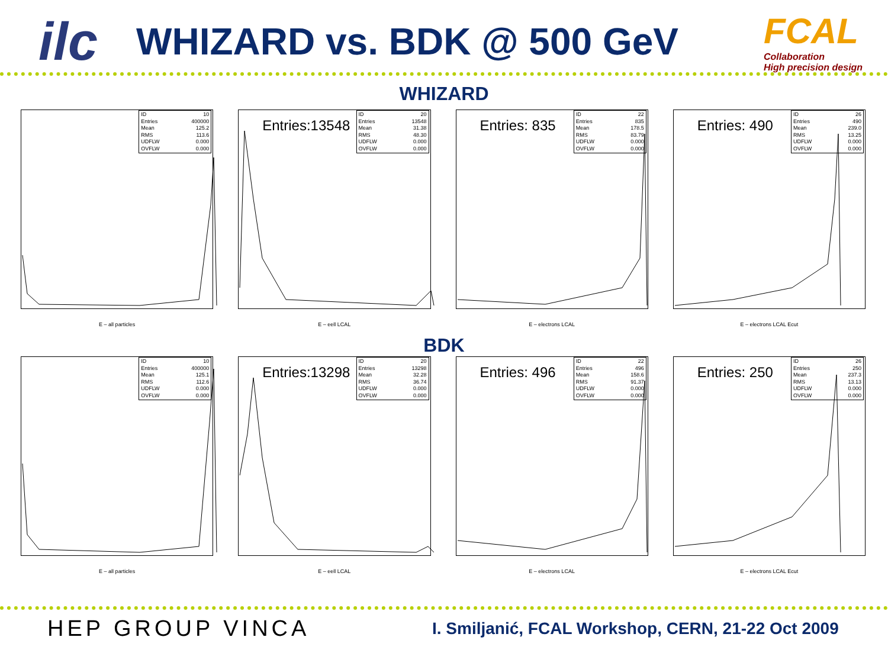ilc
WHIZARD vs. BDK @ 500 GeV
FCAL
Collaboration
High precision design
WHIZARD
ID 10
Entries 400000
Mean 125.2
RMS 113.6
UDFLW 0.000
OVFLW 0.000
E – all particles
Entries:13548
ID 20
Entries 13548
Mean 31.38
RMS 48.30
UDFLW 0.000
OVFLW 0.000
E – eell LCAL
Entries: 835
ID 22
Entries 835
Mean 178.5
RMS 83.79
UDFLW 0.000
OVFLW 0.000
E – electrons LCAL
Entries: 490
ID 26
Entries 490
Mean 239.0
RMS 13.25
UDFLW 0.000
OVFLW 0.000
E – electrons LCAL Ecut
BDK
ID 10
Entries 400000
Mean 125.1
RMS 112.6
UDFLW 0.000
OVFLW 0.000
E – all particles
Entries:13298
ID 20
Entries 13298
Mean 32.28
RMS 36.74
UDFLW 0.000
OVFLW 0.000
E – eell LCAL
Entries: 496
ID 22
Entries 496
Mean 158.6
RMS 91.37
UDFLW 0.000
OVFLW 0.000
E – electrons LCAL
Entries: 250
ID 26
Entries 250
Mean 237.3
RMS 13.13
UDFLW 0.000
OVFLW 0.000
E – electrons LCAL Ecut
HEP GROUP VINCA
I. Smiljanić, FCAL Workshop, CERN, 21-22 Oct 2009